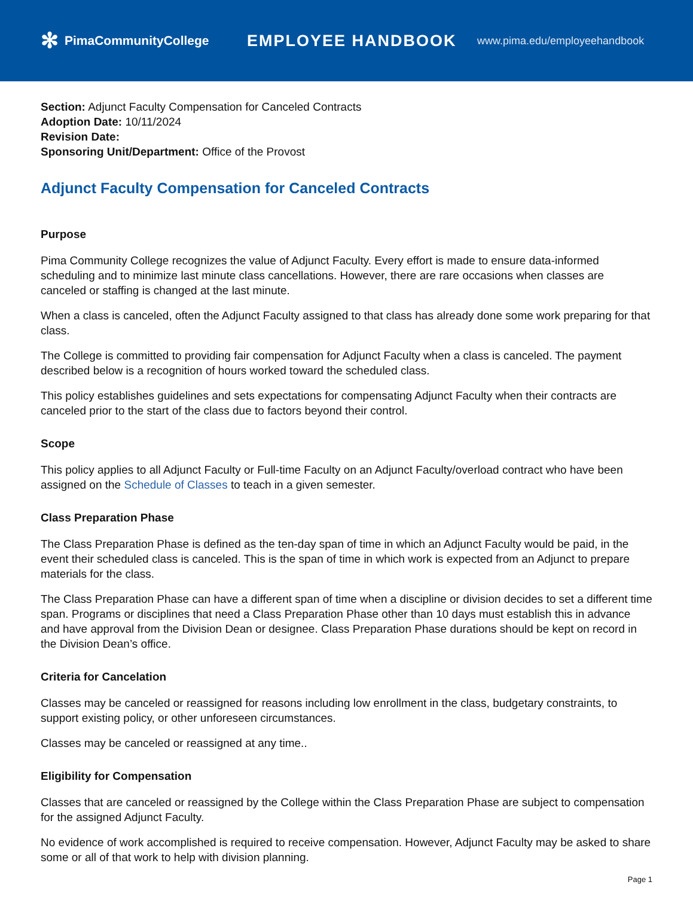✻ PimaCommunityCollege
EMPLOYEE HANDBOOK
www.pima.edu/employeehandbook
Section: Adjunct Faculty Compensation for Canceled Contracts
Adoption Date: 10/11/2024
Revision Date:
Sponsoring Unit/Department: Office of the Provost
Adjunct Faculty Compensation for Canceled Contracts
Purpose
Pima Community College recognizes the value of Adjunct Faculty. Every effort is made to ensure data-informed scheduling and to minimize last minute class cancellations. However, there are rare occasions when classes are canceled or staffing is changed at the last minute.
When a class is canceled, often the Adjunct Faculty assigned to that class has already done some work preparing for that class.
The College is committed to providing fair compensation for Adjunct Faculty when a class is canceled. The payment described below is a recognition of hours worked toward the scheduled class.
This policy establishes guidelines and sets expectations for compensating Adjunct Faculty when their contracts are canceled prior to the start of the class due to factors beyond their control.
Scope
This policy applies to all Adjunct Faculty or Full-time Faculty on an Adjunct Faculty/overload contract who have been assigned on the Schedule of Classes to teach in a given semester.
Class Preparation Phase
The Class Preparation Phase is defined as the ten-day span of time in which an Adjunct Faculty would be paid, in the event their scheduled class is canceled. This is the span of time in which work is expected from an Adjunct to prepare materials for the class.
The Class Preparation Phase can have a different span of time when a discipline or division decides to set a different time span. Programs or disciplines that need a Class Preparation Phase other than 10 days must establish this in advance and have approval from the Division Dean or designee. Class Preparation Phase durations should be kept on record in the Division Dean’s office.
Criteria for Cancelation
Classes may be canceled or reassigned for reasons including low enrollment in the class, budgetary constraints, to support existing policy, or other unforeseen circumstances.
Classes may be canceled or reassigned at any time..
Eligibility for Compensation
Classes that are canceled or reassigned by the College within the Class Preparation Phase are subject to compensation for the assigned Adjunct Faculty.
No evidence of work accomplished is required to receive compensation. However, Adjunct Faculty may be asked to share some or all of that work to help with division planning.
Page 1